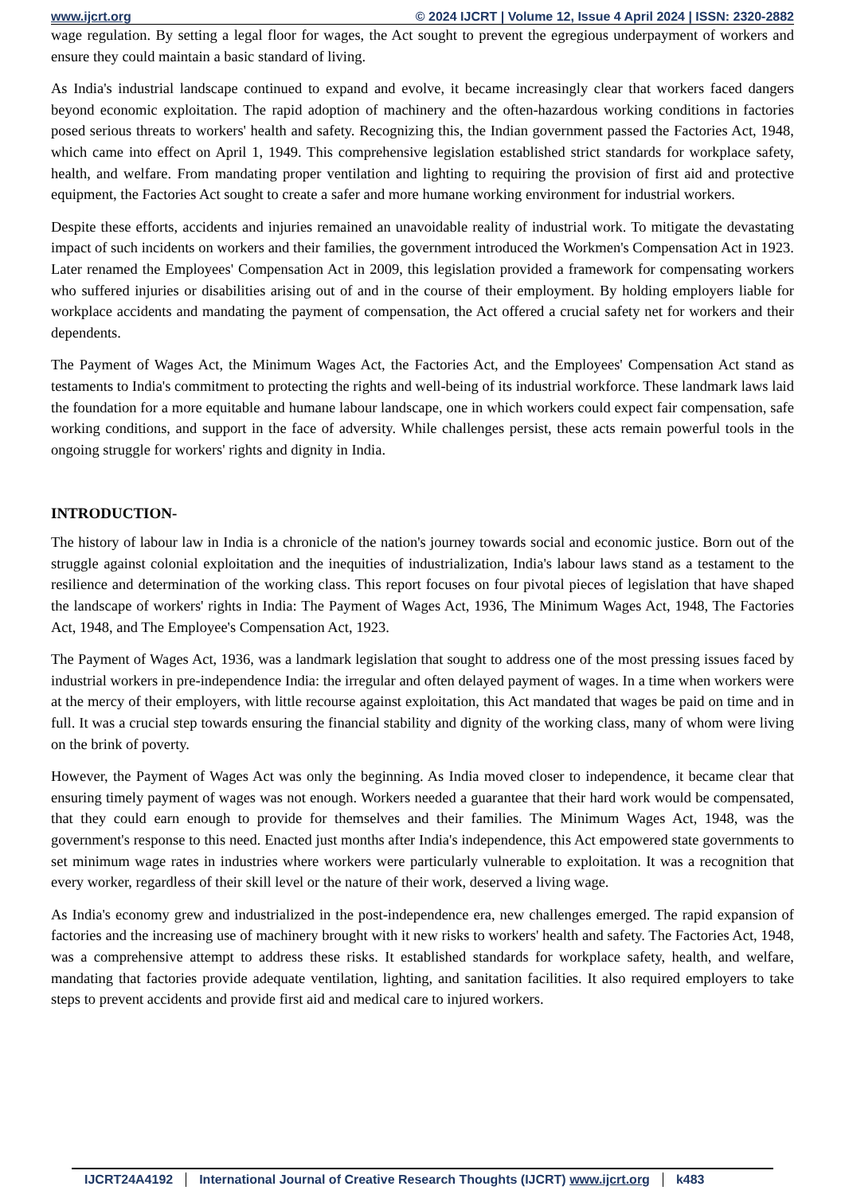www.ijcrt.org © 2024 IJCRT | Volume 12, Issue 4 April 2024 | ISSN: 2320-2882
wage regulation. By setting a legal floor for wages, the Act sought to prevent the egregious underpayment of workers and ensure they could maintain a basic standard of living.
As India's industrial landscape continued to expand and evolve, it became increasingly clear that workers faced dangers beyond economic exploitation. The rapid adoption of machinery and the often-hazardous working conditions in factories posed serious threats to workers' health and safety. Recognizing this, the Indian government passed the Factories Act, 1948, which came into effect on April 1, 1949. This comprehensive legislation established strict standards for workplace safety, health, and welfare. From mandating proper ventilation and lighting to requiring the provision of first aid and protective equipment, the Factories Act sought to create a safer and more humane working environment for industrial workers.
Despite these efforts, accidents and injuries remained an unavoidable reality of industrial work. To mitigate the devastating impact of such incidents on workers and their families, the government introduced the Workmen's Compensation Act in 1923. Later renamed the Employees' Compensation Act in 2009, this legislation provided a framework for compensating workers who suffered injuries or disabilities arising out of and in the course of their employment. By holding employers liable for workplace accidents and mandating the payment of compensation, the Act offered a crucial safety net for workers and their dependents.
The Payment of Wages Act, the Minimum Wages Act, the Factories Act, and the Employees' Compensation Act stand as testaments to India's commitment to protecting the rights and well-being of its industrial workforce. These landmark laws laid the foundation for a more equitable and humane labour landscape, one in which workers could expect fair compensation, safe working conditions, and support in the face of adversity. While challenges persist, these acts remain powerful tools in the ongoing struggle for workers' rights and dignity in India.
INTRODUCTION-
The history of labour law in India is a chronicle of the nation's journey towards social and economic justice. Born out of the struggle against colonial exploitation and the inequities of industrialization, India's labour laws stand as a testament to the resilience and determination of the working class. This report focuses on four pivotal pieces of legislation that have shaped the landscape of workers' rights in India: The Payment of Wages Act, 1936, The Minimum Wages Act, 1948, The Factories Act, 1948, and The Employee's Compensation Act, 1923.
The Payment of Wages Act, 1936, was a landmark legislation that sought to address one of the most pressing issues faced by industrial workers in pre-independence India: the irregular and often delayed payment of wages. In a time when workers were at the mercy of their employers, with little recourse against exploitation, this Act mandated that wages be paid on time and in full. It was a crucial step towards ensuring the financial stability and dignity of the working class, many of whom were living on the brink of poverty.
However, the Payment of Wages Act was only the beginning. As India moved closer to independence, it became clear that ensuring timely payment of wages was not enough. Workers needed a guarantee that their hard work would be compensated, that they could earn enough to provide for themselves and their families. The Minimum Wages Act, 1948, was the government's response to this need. Enacted just months after India's independence, this Act empowered state governments to set minimum wage rates in industries where workers were particularly vulnerable to exploitation. It was a recognition that every worker, regardless of their skill level or the nature of their work, deserved a living wage.
As India's economy grew and industrialized in the post-independence era, new challenges emerged. The rapid expansion of factories and the increasing use of machinery brought with it new risks to workers' health and safety. The Factories Act, 1948, was a comprehensive attempt to address these risks. It established standards for workplace safety, health, and welfare, mandating that factories provide adequate ventilation, lighting, and sanitation facilities. It also required employers to take steps to prevent accidents and provide first aid and medical care to injured workers.
IJCRT24A4192 International Journal of Creative Research Thoughts (IJCRT) www.ijcrt.org
k483